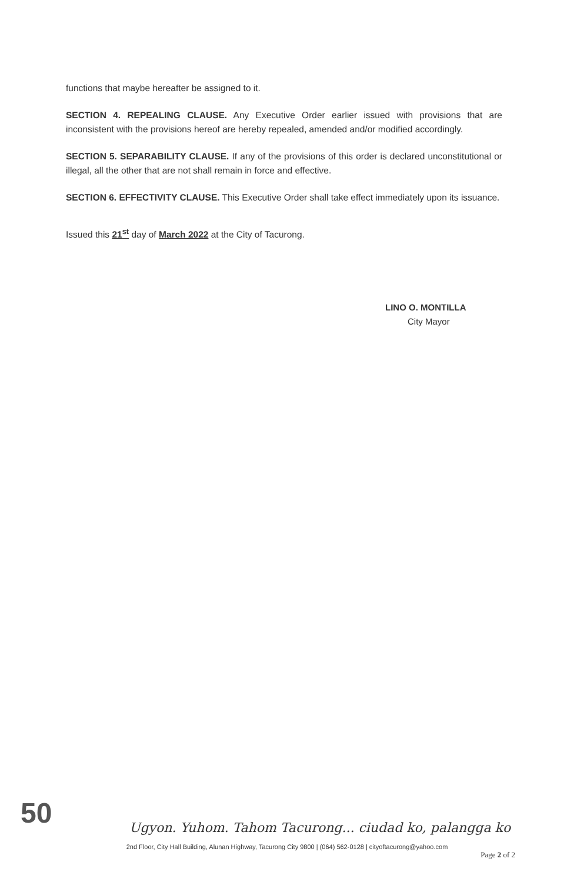functions that maybe hereafter be assigned to it.
SECTION 4. REPEALING CLAUSE. Any Executive Order earlier issued with provisions that are inconsistent with the provisions hereof are hereby repealed, amended and/or modified accordingly.
SECTION 5. SEPARABILITY CLAUSE. If any of the provisions of this order is declared unconstitutional or illegal, all the other that are not shall remain in force and effective.
SECTION 6. EFFECTIVITY CLAUSE. This Executive Order shall take effect immediately upon its issuance.
Issued this 21<sup>st</sup> day of March 2022 at the City of Tacurong.
LINO O. MONTILLA
City Mayor
50
Ugyon. Yuhom. Tahom Tacurong... ciudad ko, palangga ko
2nd Floor, City Hall Building, Alunan Highway, Tacurong City 9800 | (064) 562-0128 | cityoftacurong@yahoo.com
Page 2 of 2